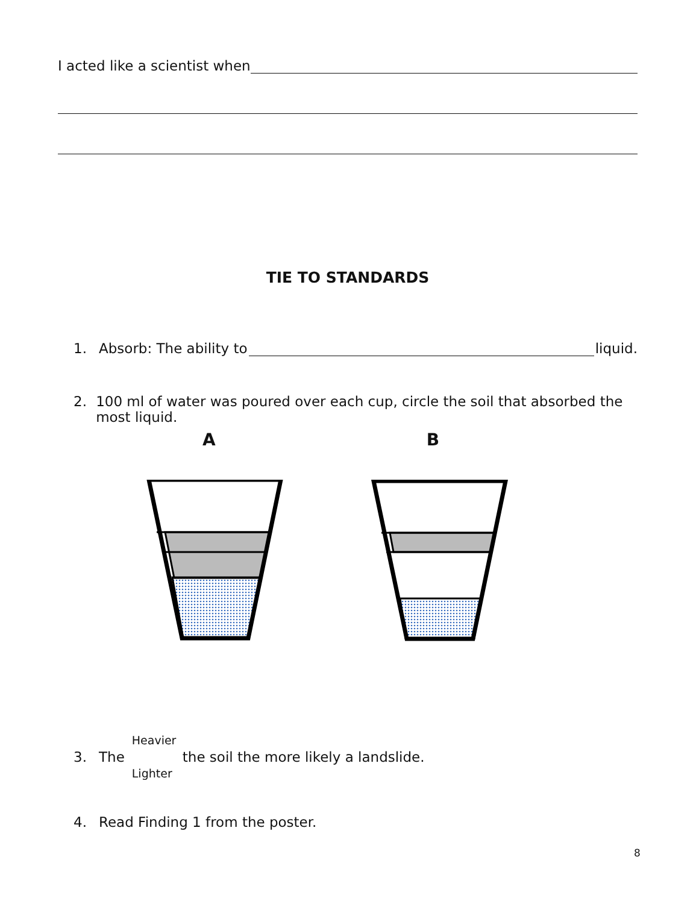I acted like a scientist when
TIE TO STANDARDS
1. Absorb: The ability to liquid.
2. 100 ml of water was poured over each cup, circle the soil that absorbed the most liquid.
A B
3. The Heavier
Lighter the soil the more likely a landslide.
4. Read Finding 1 from the poster.
8